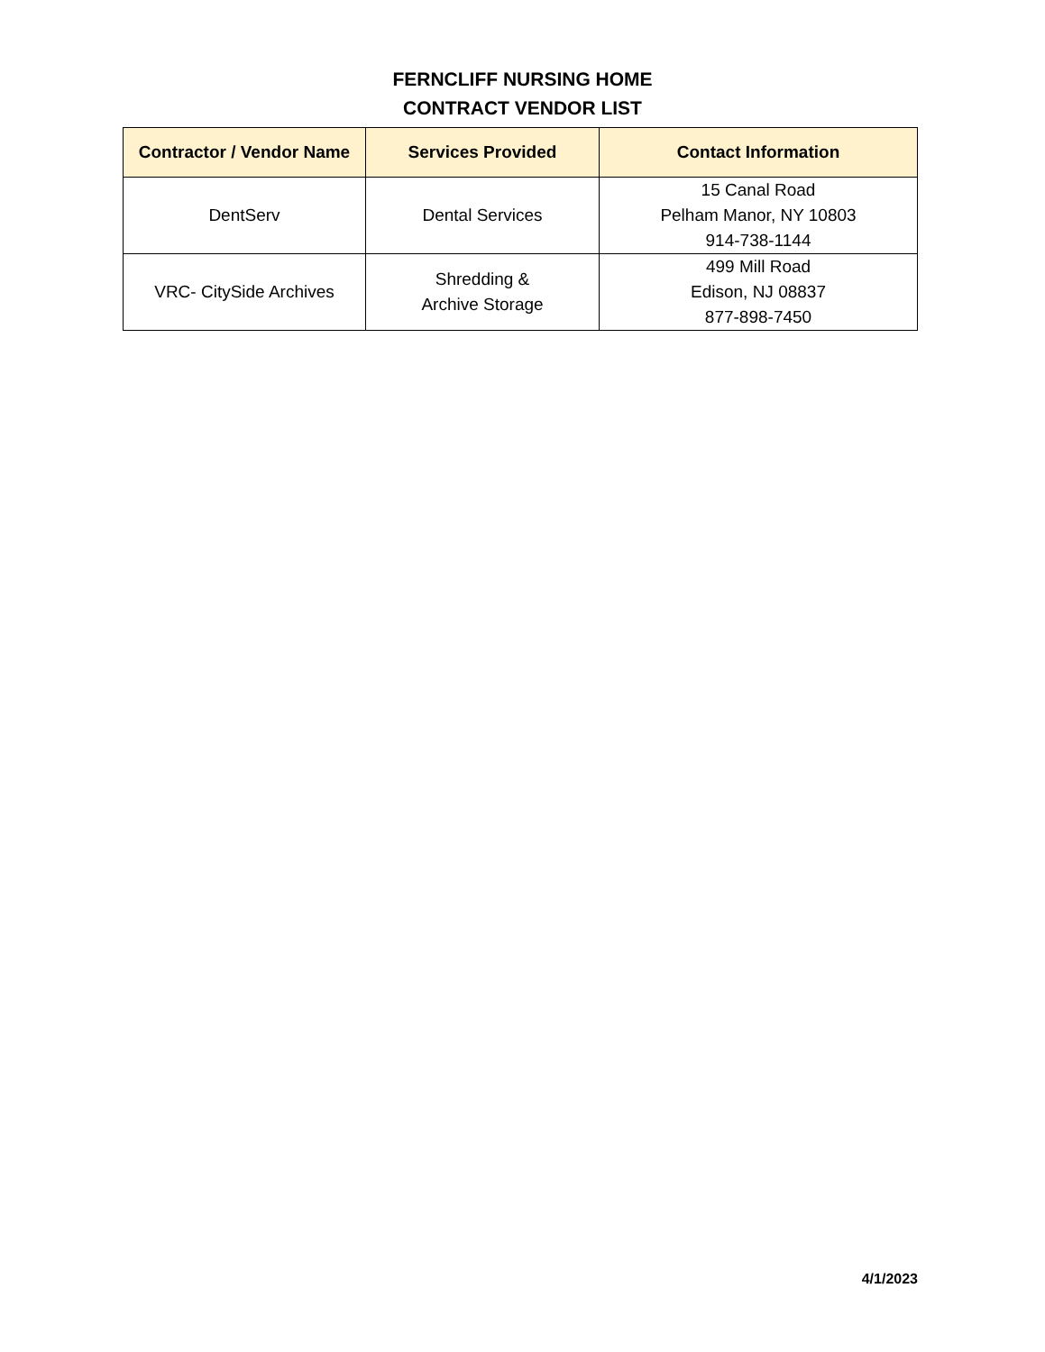FERNCLIFF NURSING HOME
CONTRACT VENDOR LIST
| Contractor / Vendor Name | Services Provided | Contact Information |
| --- | --- | --- |
| DentServ | Dental Services | 15 Canal Road Pelham Manor, NY 10803 914-738-1144 |
| VRC- CitySide Archives | Shredding & Archive Storage | 499 Mill Road Edison, NJ 08837 877-898-7450 |
4/1/2023